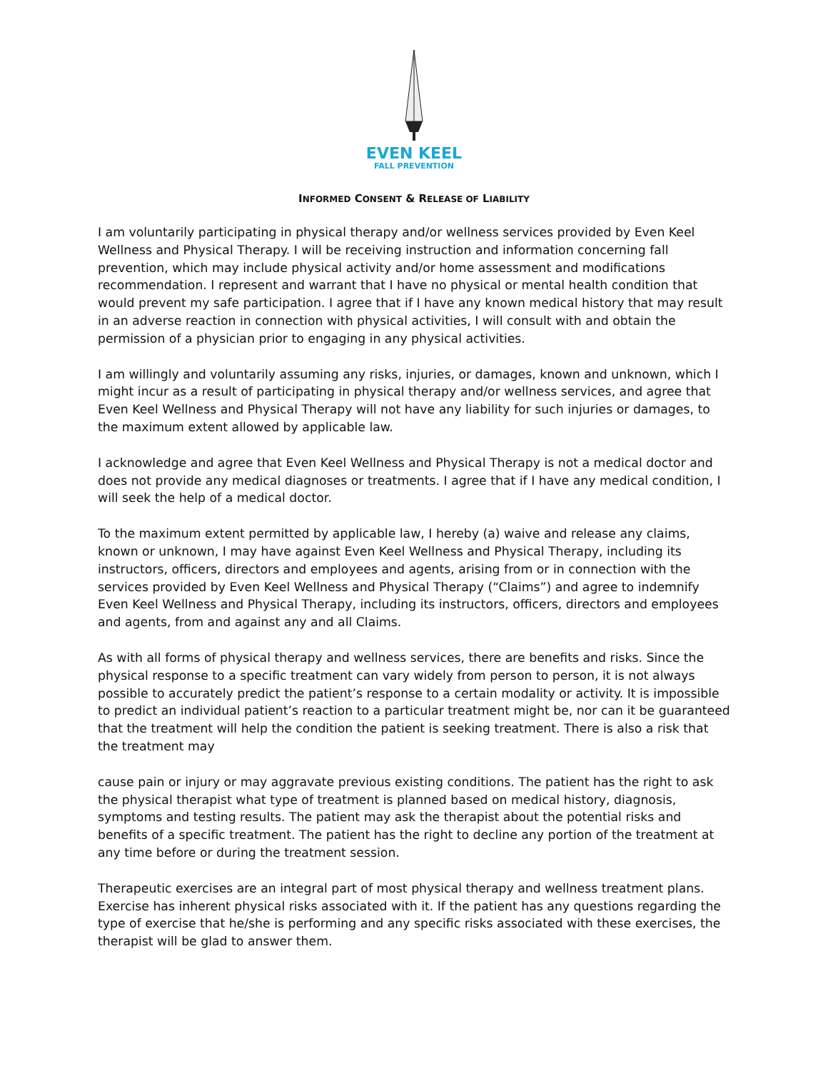EVEN KEEL
FALL PREVENTION
INFORMED CONSENT & RELEASE OF LIABILITY
I am voluntarily participating in physical therapy and/or wellness services provided by Even Keel Wellness and Physical Therapy. I will be receiving instruction and information concerning fall prevention, which may include physical activity and/or home assessment and modifications recommendation. I represent and warrant that I have no physical or mental health condition that would prevent my safe participation. I agree that if I have any known medical history that may result in an adverse reaction in connection with physical activities, I will consult with and obtain the permission of a physician prior to engaging in any physical activities.
I am willingly and voluntarily assuming any risks, injuries, or damages, known and unknown, which I might incur as a result of participating in physical therapy and/or wellness services, and agree that Even Keel Wellness and Physical Therapy will not have any liability for such injuries or damages, to the maximum extent allowed by applicable law.
I acknowledge and agree that Even Keel Wellness and Physical Therapy is not a medical doctor and does not provide any medical diagnoses or treatments. I agree that if I have any medical condition, I will seek the help of a medical doctor.
To the maximum extent permitted by applicable law, I hereby (a) waive and release any claims, known or unknown, I may have against Even Keel Wellness and Physical Therapy, including its instructors, officers, directors and employees and agents, arising from or in connection with the services provided by Even Keel Wellness and Physical Therapy (“Claims”) and agree to indemnify Even Keel Wellness and Physical Therapy, including its instructors, officers, directors and employees and agents, from and against any and all Claims.
As with all forms of physical therapy and wellness services, there are benefits and risks. Since the physical response to a specific treatment can vary widely from person to person, it is not always possible to accurately predict the patient’s response to a certain modality or activity. It is impossible to predict an individual patient’s reaction to a particular treatment might be, nor can it be guaranteed that the treatment will help the condition the patient is seeking treatment. There is also a risk that the treatment may
cause pain or injury or may aggravate previous existing conditions. The patient has the right to ask the physical therapist what type of treatment is planned based on medical history, diagnosis, symptoms and testing results. The patient may ask the therapist about the potential risks and benefits of a specific treatment. The patient has the right to decline any portion of the treatment at any time before or during the treatment session.
Therapeutic exercises are an integral part of most physical therapy and wellness treatment plans. Exercise has inherent physical risks associated with it. If the patient has any questions regarding the type of exercise that he/she is performing and any specific risks associated with these exercises, the therapist will be glad to answer them.